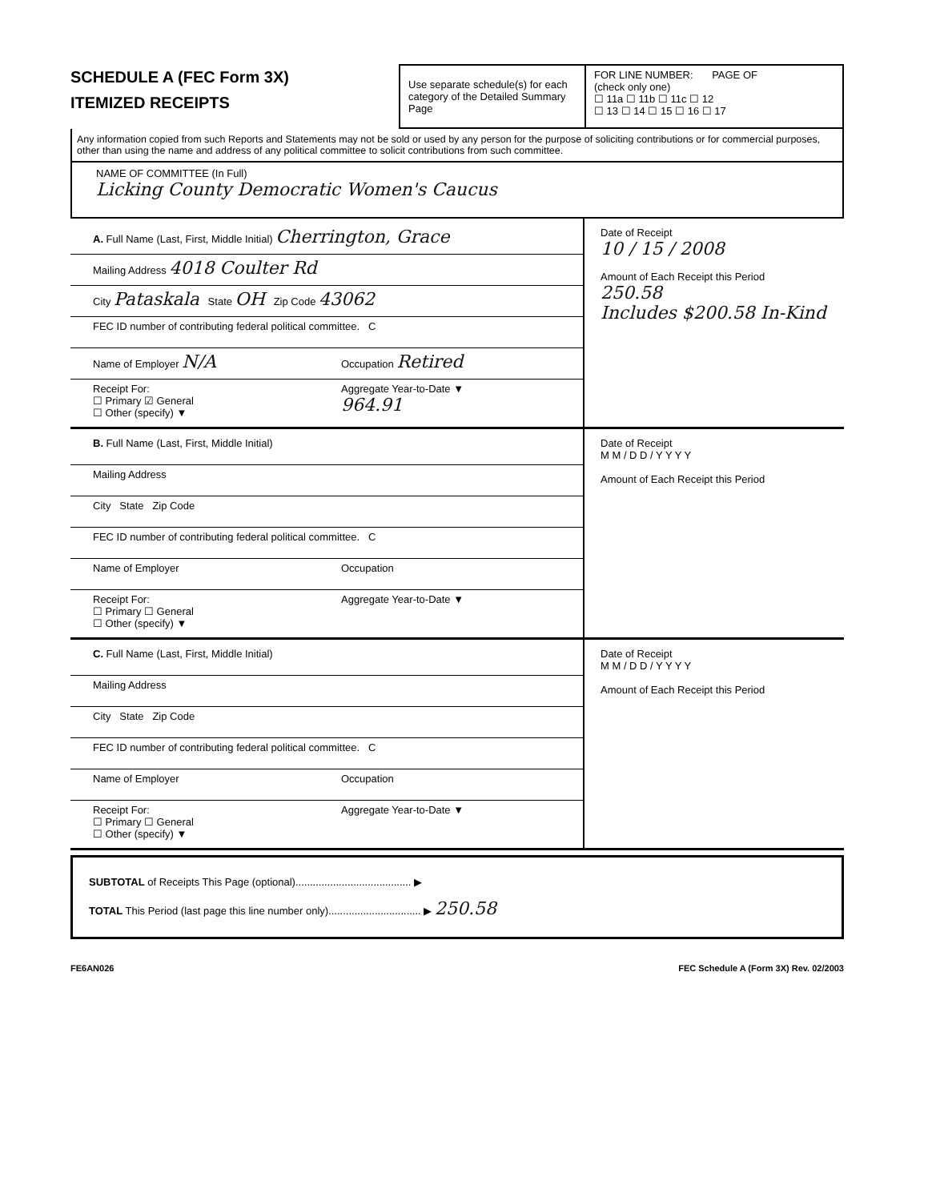SCHEDULE A (FEC Form 3X)
ITEMIZED RECEIPTS
Use separate schedule(s) for each category of the Detailed Summary Page
FOR LINE NUMBER: PAGE OF
(check only one)
☐ 11a ☐ 11b ☐ 11c ☐ 12
☐ 13 ☐ 14 ☐ 15 ☐ 16 ☐ 17
Any information copied from such Reports and Statements may not be sold or used by any person for the purpose of soliciting contributions or for commercial purposes, other than using the name and address of any political committee to solicit contributions from such committee.
NAME OF COMMITTEE (In Full)
Licking County Democratic Women's Caucus
A. Full Name (Last, First, Middle Initial) Cherrington, Grace
Mailing Address 4018 Coulter Rd
City Pataskala State OH Zip Code 43062
FEC ID number of contributing federal political committee. C
Name of Employer N/A
Occupation Retired
Receipt For:
☐ Primary ☑ General
☐ Other (specify) ▼
Aggregate Year-to-Date ▼
964.91
Date of Receipt
10 / 15 / 2008
Amount of Each Receipt this Period
250.58
Includes $200.58 In-Kind
B. Full Name (Last, First, Middle Initial)
Mailing Address
City State Zip Code
FEC ID number of contributing federal political committee. C
Name of Employer Occupation
Receipt For:
☐ Primary ☐ General
☐ Other (specify) ▼
Aggregate Year-to-Date ▼
Date of Receipt
M M / D D / Y Y Y Y
Amount of Each Receipt this Period
C. Full Name (Last, First, Middle Initial)
Mailing Address
City State Zip Code
FEC ID number of contributing federal political committee. C
Name of Employer Occupation
Receipt For:
☐ Primary ☐ General
☐ Other (specify) ▼
Aggregate Year-to-Date ▼
Date of Receipt
M M / D D / Y Y Y Y
Amount of Each Receipt this Period
SUBTOTAL of Receipts This Page (optional)........................................ ▶
TOTAL This Period (last page this line number only)................................ ▶ 250.58
FE6AN026 FEC Schedule A (Form 3X) Rev. 02/2003